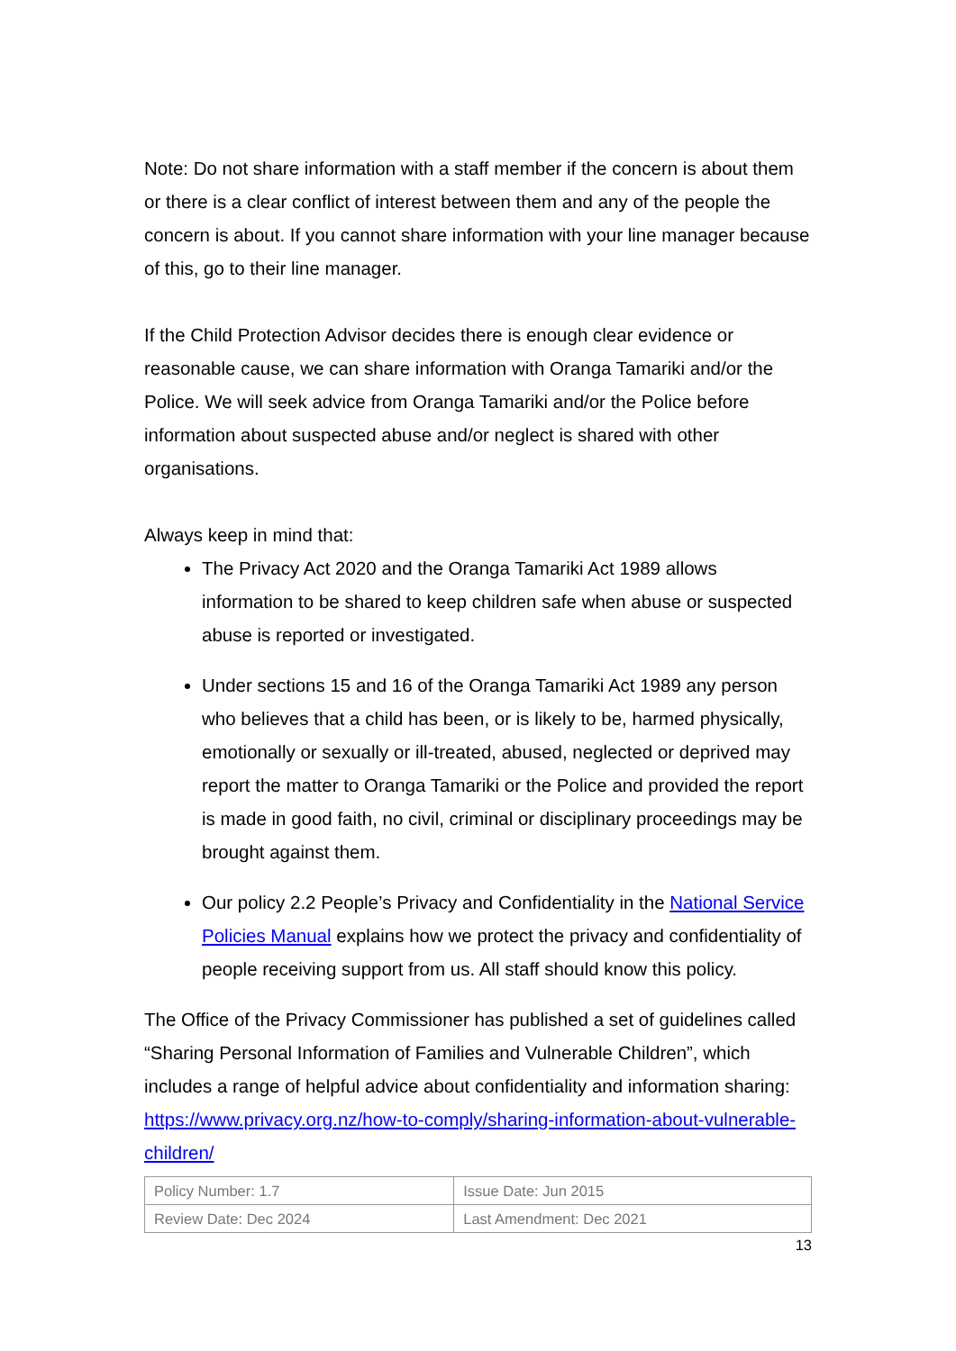Note: Do not share information with a staff member if the concern is about them or there is a clear conflict of interest between them and any of the people the concern is about. If you cannot share information with your line manager because of this, go to their line manager.
If the Child Protection Advisor decides there is enough clear evidence or reasonable cause, we can share information with Oranga Tamariki and/or the Police. We will seek advice from Oranga Tamariki and/or the Police before information about suspected abuse and/or neglect is shared with other organisations.
Always keep in mind that:
The Privacy Act 2020 and the Oranga Tamariki Act 1989 allows information to be shared to keep children safe when abuse or suspected abuse is reported or investigated.
Under sections 15 and 16 of the Oranga Tamariki Act 1989 any person who believes that a child has been, or is likely to be, harmed physically, emotionally or sexually or ill-treated, abused, neglected or deprived may report the matter to Oranga Tamariki or the Police and provided the report is made in good faith, no civil, criminal or disciplinary proceedings may be brought against them.
Our policy 2.2 People’s Privacy and Confidentiality in the National Service Policies Manual explains how we protect the privacy and confidentiality of people receiving support from us. All staff should know this policy.
The Office of the Privacy Commissioner has published a set of guidelines called “Sharing Personal Information of Families and Vulnerable Children”, which includes a range of helpful advice about confidentiality and information sharing: https://www.privacy.org.nz/how-to-comply/sharing-information-about-vulnerable-children/
| Policy Number: 1.7 | Issue Date: Jun 2015 |
| Review Date: Dec 2024 | Last Amendment: Dec 2021 |
13